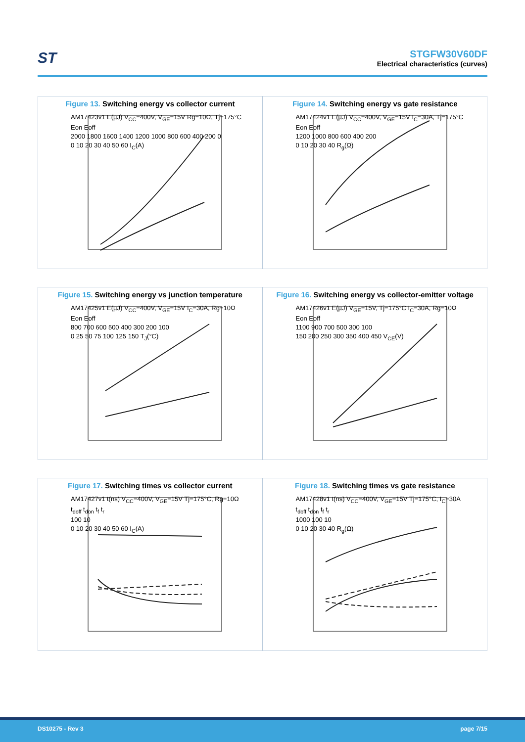ST
STGFW30V60DF
Electrical characteristics (curves)
Figure 13. Switching energy vs collector current
AM17423v1 E(µJ) V<sub>CC</sub>=400V, V<sub>GE</sub>=15V Rg=10Ω, Tj=175°C Eon Eoff
2000 1800 1600 1400 1200 1000 800 600 400 200 0
0 10 20 30 40 50 60 I<sub>C</sub>(A)
Figure 14. Switching energy vs gate resistance
AM17424v1 E(µJ) V<sub>CC</sub>=400V, V<sub>GE</sub>=15V I<sub>C</sub>=30A, Tj=175°C Eon Eoff
1200 1000 800 600 400 200
0 10 20 30 40 R<sub>g</sub>(Ω)
Figure 15. Switching energy vs junction temperature
AM17425v1 E(µJ) V<sub>CC</sub>=400V, V<sub>GE</sub>=15V I<sub>C</sub>=30A, Rg=10Ω Eon Eoff
800 700 600 500 400 300 200 100
0 25 50 75 100 125 150 T<sub>J</sub>(°C)
Figure 16. Switching energy vs collector-emitter voltage
AM17426v1 E(µJ) V<sub>GE</sub>=15V, Tj=175°C I<sub>C</sub>=30A, Rg=10Ω Eon Eoff
1100 900 700 500 300 100
150 200 250 300 350 400 450 V<sub>CE</sub>(V)
Figure 17. Switching times vs collector current
AM17427v1 t(ns) V<sub>CC</sub>=400V, V<sub>GE</sub>=15V Tj=175°C, Rg=10Ω t<sub>doff</sub> t<sub>don</sub> t<sub>f</sub> t<sub>r</sub>
100 10
0 10 20 30 40 50 60 I<sub>C</sub>(A)
Figure 18. Switching times vs gate resistance
AM17428v1 t(ns) V<sub>CC</sub>=400V, V<sub>GE</sub>=15V Tj=175°C, I<sub>C</sub>=30A t<sub>doff</sub> t<sub>don</sub> t<sub>f</sub> t<sub>r</sub>
1000 100 10
0 10 20 30 40 R<sub>g</sub>(Ω)
DS10275 - Rev 3 page 7/15